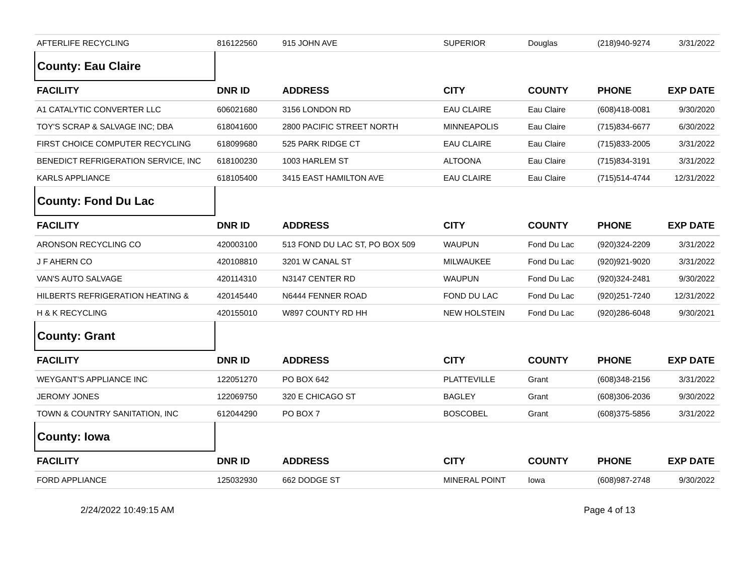| AFTERLIFE RECYCLING | 816122560 | 915 JOHN AVE | SUPERIOR | Douglas | (218)940-9274 | 3/31/2022 |
| County: Eau Claire | | | | | | |
| FACILITY | DNR ID | ADDRESS | CITY | COUNTY | PHONE | EXP DATE |
| A1 CATALYTIC CONVERTER LLC | 606021680 | 3156 LONDON RD | EAU CLAIRE | Eau Claire | (608)418-0081 | 9/30/2020 |
| TOY'S SCRAP & SALVAGE INC; DBA | 618041600 | 2800 PACIFIC STREET NORTH | MINNEAPOLIS | Eau Claire | (715)834-6677 | 6/30/2022 |
| FIRST CHOICE COMPUTER RECYCLING | 618099680 | 525 PARK RIDGE CT | EAU CLAIRE | Eau Claire | (715)833-2005 | 3/31/2022 |
| BENEDICT REFRIGERATION SERVICE, INC | 618100230 | 1003 HARLEM ST | ALTOONA | Eau Claire | (715)834-3191 | 3/31/2022 |
| KARLS APPLIANCE | 618105400 | 3415 EAST HAMILTON AVE | EAU CLAIRE | Eau Claire | (715)514-4744 | 12/31/2022 |
| County: Fond Du Lac | | | | | | |
| FACILITY | DNR ID | ADDRESS | CITY | COUNTY | PHONE | EXP DATE |
| ARONSON RECYCLING CO | 420003100 | 513 FOND DU LAC ST, PO BOX 509 | WAUPUN | Fond Du Lac | (920)324-2209 | 3/31/2022 |
| J F AHERN CO | 420108810 | 3201 W CANAL ST | MILWAUKEE | Fond Du Lac | (920)921-9020 | 3/31/2022 |
| VAN'S AUTO SALVAGE | 420114310 | N3147 CENTER RD | WAUPUN | Fond Du Lac | (920)324-2481 | 9/30/2022 |
| HILBERTS REFRIGERATION HEATING & | 420145440 | N6444 FENNER ROAD | FOND DU LAC | Fond Du Lac | (920)251-7240 | 12/31/2022 |
| H & K RECYCLING | 420155010 | W897 COUNTY RD HH | NEW HOLSTEIN | Fond Du Lac | (920)286-6048 | 9/30/2021 |
| County: Grant | | | | | | |
| FACILITY | DNR ID | ADDRESS | CITY | COUNTY | PHONE | EXP DATE |
| WEYGANT'S APPLIANCE INC | 122051270 | PO BOX 642 | PLATTEVILLE | Grant | (608)348-2156 | 3/31/2022 |
| JEROMY JONES | 122069750 | 320 E CHICAGO ST | BAGLEY | Grant | (608)306-2036 | 9/30/2022 |
| TOWN & COUNTRY SANITATION, INC | 612044290 | PO BOX 7 | BOSCOBEL | Grant | (608)375-5856 | 3/31/2022 |
| County: Iowa | | | | | | |
| FACILITY | DNR ID | ADDRESS | CITY | COUNTY | PHONE | EXP DATE |
| FORD APPLIANCE | 125032930 | 662 DODGE ST | MINERAL POINT | Iowa | (608)987-2748 | 9/30/2022 |
2/24/2022 10:49:15 AM Page 4 of 13